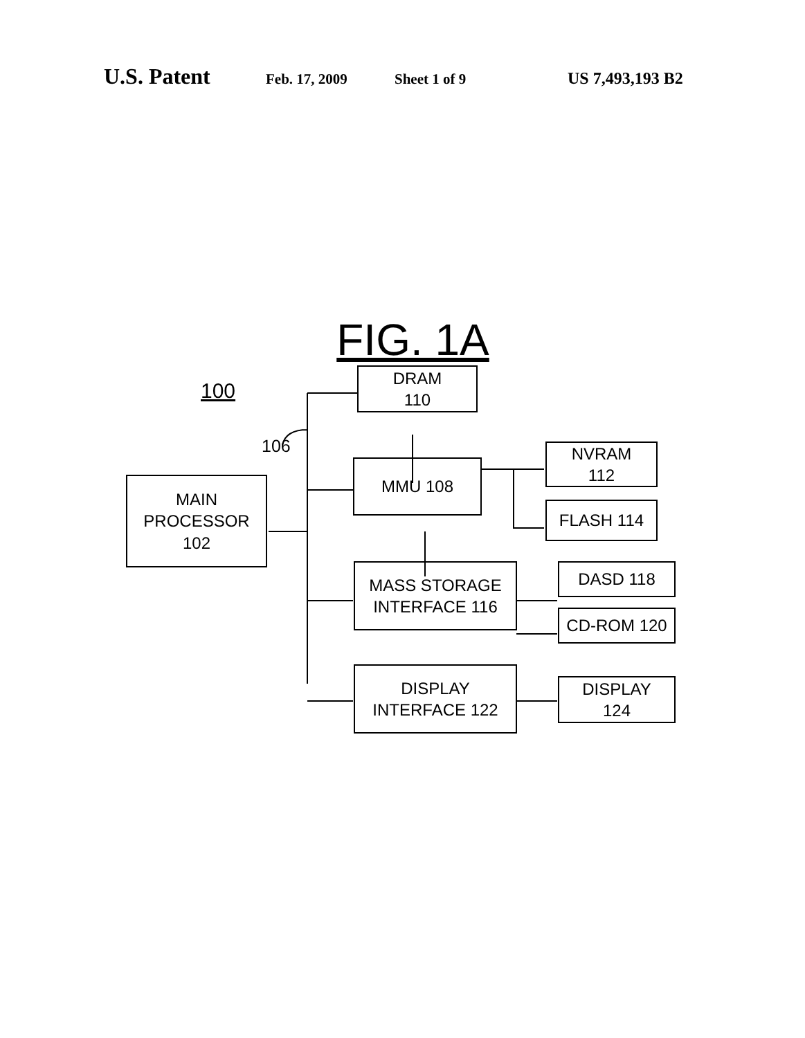U.S. Patent
Feb. 17, 2009 Sheet 1 of 9 US 7,493,193 B2
FIG. 1A
100
106
DRAM
110
MMU 108
MAIN
PROCESSOR
102
NVRAM
112
FLASH 114
MASS STORAGE
INTERFACE 116
DASD 118
CD-ROM 120
DISPLAY
INTERFACE 122
DISPLAY
124